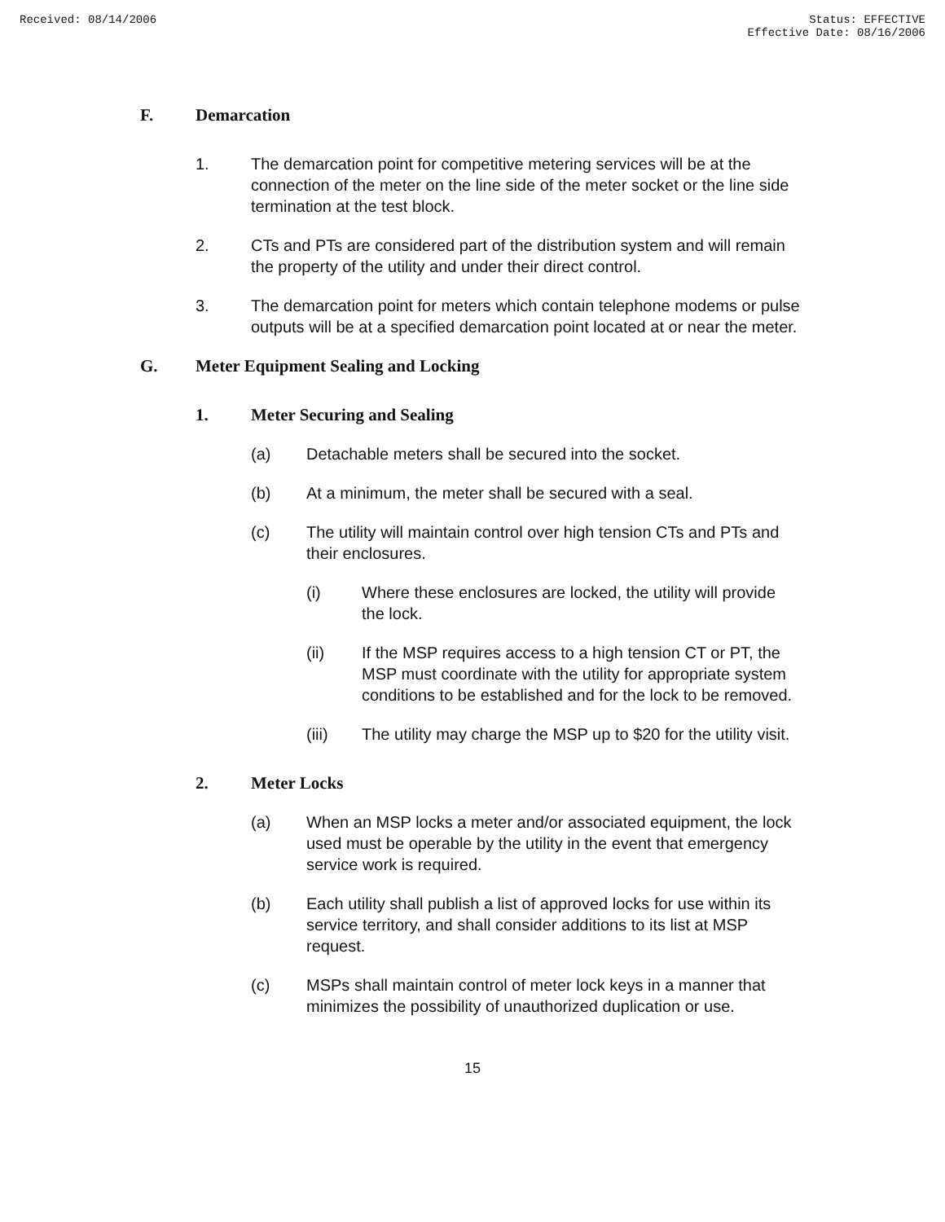Received: 08/14/2006 Status: EFFECTIVE
Effective Date: 08/16/2006
F. Demarcation
1. The demarcation point for competitive metering services will be at the connection of the meter on the line side of the meter socket or the line side termination at the test block.
2. CTs and PTs are considered part of the distribution system and will remain the property of the utility and under their direct control.
3. The demarcation point for meters which contain telephone modems or pulse outputs will be at a specified demarcation point located at or near the meter.
G. Meter Equipment Sealing and Locking
1. Meter Securing and Sealing
(a) Detachable meters shall be secured into the socket.
(b) At a minimum, the meter shall be secured with a seal.
(c) The utility will maintain control over high tension CTs and PTs and their enclosures.
(i) Where these enclosures are locked, the utility will provide the lock.
(ii) If the MSP requires access to a high tension CT or PT, the MSP must coordinate with the utility for appropriate system conditions to be established and for the lock to be removed.
(iii) The utility may charge the MSP up to $20 for the utility visit.
2. Meter Locks
(a) When an MSP locks a meter and/or associated equipment, the lock used must be operable by the utility in the event that emergency service work is required.
(b) Each utility shall publish a list of approved locks for use within its service territory, and shall consider additions to its list at MSP request.
(c) MSPs shall maintain control of meter lock keys in a manner that minimizes the possibility of unauthorized duplication or use.
15